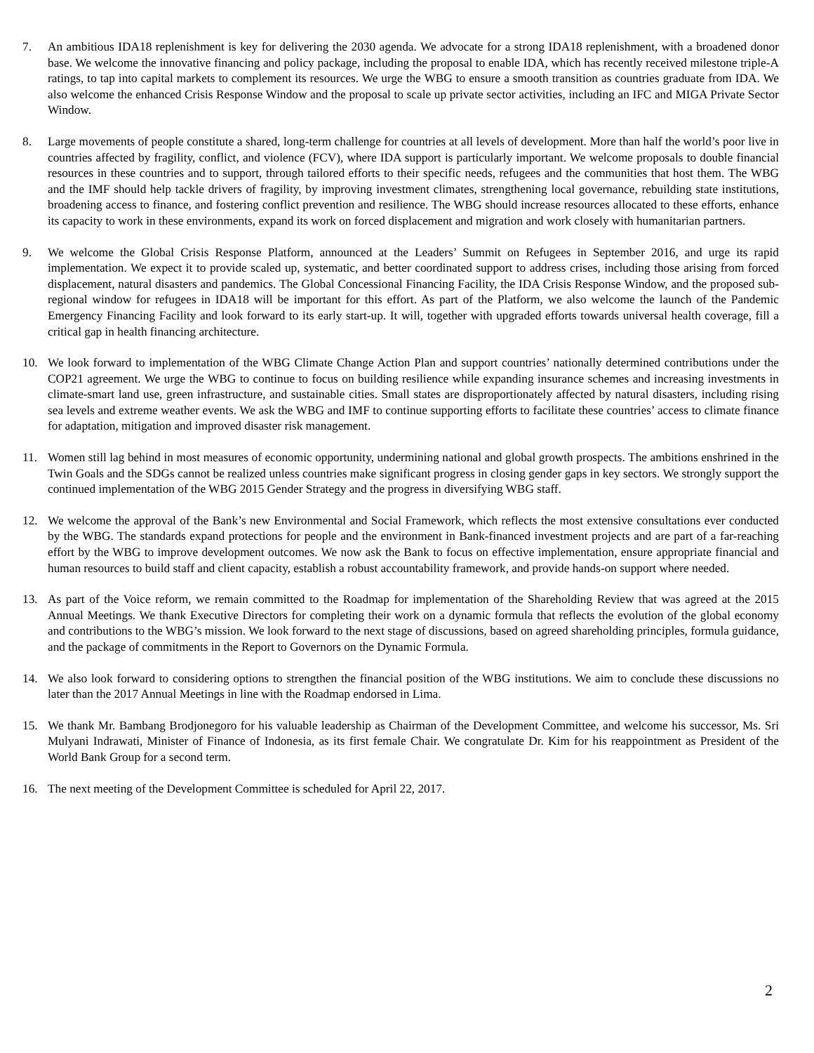7. An ambitious IDA18 replenishment is key for delivering the 2030 agenda. We advocate for a strong IDA18 replenishment, with a broadened donor base. We welcome the innovative financing and policy package, including the proposal to enable IDA, which has recently received milestone triple-A ratings, to tap into capital markets to complement its resources. We urge the WBG to ensure a smooth transition as countries graduate from IDA. We also welcome the enhanced Crisis Response Window and the proposal to scale up private sector activities, including an IFC and MIGA Private Sector Window.
8. Large movements of people constitute a shared, long-term challenge for countries at all levels of development. More than half the world’s poor live in countries affected by fragility, conflict, and violence (FCV), where IDA support is particularly important. We welcome proposals to double financial resources in these countries and to support, through tailored efforts to their specific needs, refugees and the communities that host them. The WBG and the IMF should help tackle drivers of fragility, by improving investment climates, strengthening local governance, rebuilding state institutions, broadening access to finance, and fostering conflict prevention and resilience. The WBG should increase resources allocated to these efforts, enhance its capacity to work in these environments, expand its work on forced displacement and migration and work closely with humanitarian partners.
9. We welcome the Global Crisis Response Platform, announced at the Leaders’ Summit on Refugees in September 2016, and urge its rapid implementation. We expect it to provide scaled up, systematic, and better coordinated support to address crises, including those arising from forced displacement, natural disasters and pandemics. The Global Concessional Financing Facility, the IDA Crisis Response Window, and the proposed sub-regional window for refugees in IDA18 will be important for this effort. As part of the Platform, we also welcome the launch of the Pandemic Emergency Financing Facility and look forward to its early start-up. It will, together with upgraded efforts towards universal health coverage, fill a critical gap in health financing architecture.
10. We look forward to implementation of the WBG Climate Change Action Plan and support countries’ nationally determined contributions under the COP21 agreement. We urge the WBG to continue to focus on building resilience while expanding insurance schemes and increasing investments in climate-smart land use, green infrastructure, and sustainable cities. Small states are disproportionately affected by natural disasters, including rising sea levels and extreme weather events. We ask the WBG and IMF to continue supporting efforts to facilitate these countries’ access to climate finance for adaptation, mitigation and improved disaster risk management.
11. Women still lag behind in most measures of economic opportunity, undermining national and global growth prospects. The ambitions enshrined in the Twin Goals and the SDGs cannot be realized unless countries make significant progress in closing gender gaps in key sectors. We strongly support the continued implementation of the WBG 2015 Gender Strategy and the progress in diversifying WBG staff.
12. We welcome the approval of the Bank’s new Environmental and Social Framework, which reflects the most extensive consultations ever conducted by the WBG. The standards expand protections for people and the environment in Bank-financed investment projects and are part of a far-reaching effort by the WBG to improve development outcomes. We now ask the Bank to focus on effective implementation, ensure appropriate financial and human resources to build staff and client capacity, establish a robust accountability framework, and provide hands-on support where needed.
13. As part of the Voice reform, we remain committed to the Roadmap for implementation of the Shareholding Review that was agreed at the 2015 Annual Meetings. We thank Executive Directors for completing their work on a dynamic formula that reflects the evolution of the global economy and contributions to the WBG’s mission. We look forward to the next stage of discussions, based on agreed shareholding principles, formula guidance, and the package of commitments in the Report to Governors on the Dynamic Formula.
14. We also look forward to considering options to strengthen the financial position of the WBG institutions. We aim to conclude these discussions no later than the 2017 Annual Meetings in line with the Roadmap endorsed in Lima.
15. We thank Mr. Bambang Brodjonegoro for his valuable leadership as Chairman of the Development Committee, and welcome his successor, Ms. Sri Mulyani Indrawati, Minister of Finance of Indonesia, as its first female Chair. We congratulate Dr. Kim for his reappointment as President of the World Bank Group for a second term.
16. The next meeting of the Development Committee is scheduled for April 22, 2017.
2